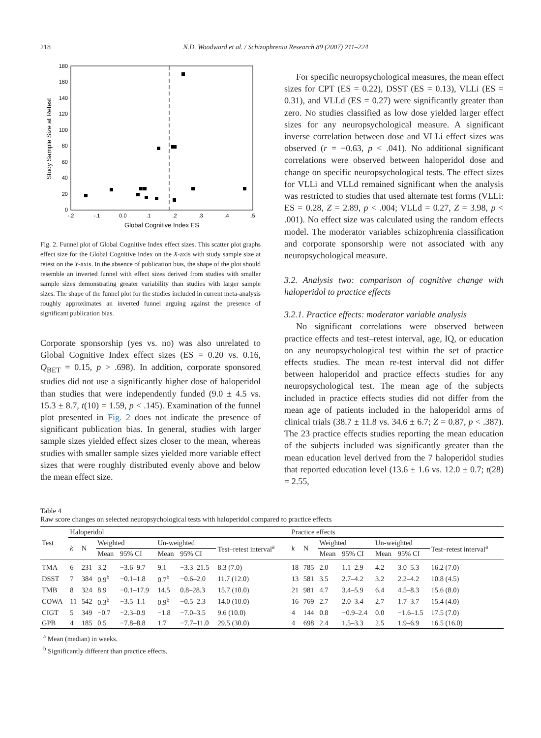218 N.D. Woodward et al. / Schizophrenia Research 89 (2007) 211–224
Study Sample Size at Retest
180
160
140
120
100
80
60
40
20
0
-.2
-.1
0.0
.1
.2
.3
.4
.5
Global Cognitive Index ES
Fig. 2. Funnel plot of Global Cognitive Index effect sizes. This scatter plot graphs effect size for the Global Cognitive Index on the X-axis with study sample size at retest on the Y-axis. In the absence of publication bias, the shape of the plot should resemble an inverted funnel with effect sizes derived from studies with smaller sample sizes demonstrating greater variability than studies with larger sample sizes. The shape of the funnel plot for the studies included in current meta-analysis roughly approximates an inverted funnel arguing against the presence of significant publication bias.
Corporate sponsorship (yes vs. no) was also unrelated to Global Cognitive Index effect sizes (ES = 0.20 vs. 0.16, Q<sub>BET</sub> = 0.15, p > .698). In addition, corporate sponsored studies did not use a significantly higher dose of haloperidol than studies that were independently funded (9.0 ± 4.5 vs. 15.3 ± 8.7, t(10) = 1.59, p < .145). Examination of the funnel plot presented in Fig. 2 does not indicate the presence of significant publication bias. In general, studies with larger sample sizes yielded effect sizes closer to the mean, whereas studies with smaller sample sizes yielded more variable effect sizes that were roughly distributed evenly above and below the mean effect size.
For specific neuropsychological measures, the mean effect sizes for CPT (ES = 0.22), DSST (ES = 0.13), VLLi (ES = 0.31), and VLLd (ES = 0.27) were significantly greater than zero. No studies classified as low dose yielded larger effect sizes for any neuropsychological measure. A significant inverse correlation between dose and VLLi effect sizes was observed (r = −0.63, p < .041). No additional significant correlations were observed between haloperidol dose and change on specific neuropsychological tests. The effect sizes for VLLi and VLLd remained significant when the analysis was restricted to studies that used alternate test forms (VLLi: ES = 0.28, Z = 2.89, p < .004; VLLd = 0.27, Z = 3.98, p < .001). No effect size was calculated using the random effects model. The moderator variables schizophrenia classification and corporate sponsorship were not associated with any neuropsychological measure.
3.2. Analysis two: comparison of cognitive change with haloperidol to practice effects
3.2.1. Practice effects: moderator variable analysis
No significant correlations were observed between practice effects and test–retest interval, age, IQ, or education on any neuropsychological test within the set of practice effects studies. The mean re-test interval did not differ between haloperidol and practice effects studies for any neuropsychological test. The mean age of the subjects included in practice effects studies did not differ from the mean age of patients included in the haloperidol arms of clinical trials (38.7 ± 11.8 vs. 34.6 ± 6.7; Z = 0.87, p < .387). The 23 practice effects studies reporting the mean education of the subjects included was significantly greater than the mean education level derived from the 7 haloperidol studies that reported education level (13.6 ± 1.6 vs. 12.0 ± 0.7; t(28) = 2.55,
Table 4
Raw score changes on selected neuropsychological tests with haloperidol compared to practice effects
| Test | Haloperidol | | | | | | | | Practice effects | | | | | | | |
| --- | --- | --- | --- | --- | --- | --- | --- | --- | --- | --- | --- | --- | --- | --- | --- | --- |
| | k | N | Weighted | | Un-weighted | | Test–retest interval<sup>a</sup> | | k | N | Weighted | | Un-weighted | | Test–retest interval<sup>a</sup> | |
| | | | Mean | 95% CI | Mean | 95% CI | | | | | Mean | 95% CI | Mean | 95% CI | | |
| TMA | 6 | 231 | 3.2 | −3.6–9.7 | 9.1 | −3.3–21.5 | 8.3 (7.0) | | 18 | 785 | 2.0 | 1.1–2.9 | 4.2 | 3.0–5.3 | 16.2 (7.0) | |
| DSST | 7 | 384 | 0.9<sup>b</sup> | −0.1–1.8 | 0.7<sup>b</sup> | −0.6–2.0 | 11.7 (12.0) | | 13 | 581 | 3.5 | 2.7–4.2 | 3.2 | 2.2–4.2 | 10.8 (4.5) | |
| TMB | 8 | 324 | 8.9 | −0.1–17.9 | 14.5 | 0.8–28.3 | 15.7 (10.0) | | 21 | 981 | 4.7 | 3.4–5.9 | 6.4 | 4.5–8.3 | 15.6 (8.0) | |
| COWA | 11 | 542 | 0.3<sup>b</sup> | −3.5–1.1 | 0.9<sup>b</sup> | −0.5–2.3 | 14.0 (10.0) | | 16 | 769 | 2.7 | 2.0–3.4 | 2.7 | 1.7–3.7 | 15.4 (4.0) | |
| CIGT | 5 | 349 | −0.7 | −2.3–0.9 | −1.8 | −7.0–3.5 | 9.6 (10.0) | | 4 | 144 | 0.8 | −0.9–2.4 | 0.0 | −1.6–1.5 | 17.5 (7.0) | |
| GPB | 4 | 185 | 0.5 | −7.8–8.8 | 1.7 | −7.7–11.0 | 29.5 (30.0) | | 4 | 698 | 2.4 | 1.5–3.3 | 2.5 | 1.9–6.9 | 16.5 (16.0) | |
<sup>a</sup> Mean (median) in weeks.
<sup>b</sup> Significantly different than practice effects.